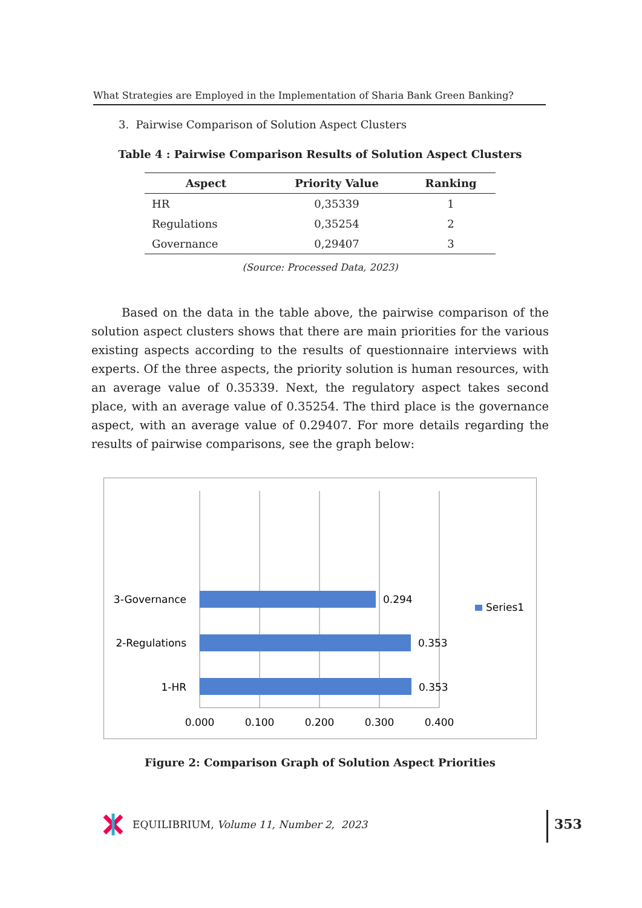What Strategies are Employed in the Implementation of Sharia Bank Green Banking?
3. Pairwise Comparison of Solution Aspect Clusters
Table 4 : Pairwise Comparison Results of Solution Aspect Clusters
| Aspect | Priority Value | Ranking |
| --- | --- | --- |
| HR | 0,35339 | 1 |
| Regulations | 0,35254 | 2 |
| Governance | 0,29407 | 3 |
(Source: Processed Data, 2023)
Based on the data in the table above, the pairwise comparison of the solution aspect clusters shows that there are main priorities for the various existing aspects according to the results of questionnaire interviews with experts. Of the three aspects, the priority solution is human resources, with an average value of 0.35339. Next, the regulatory aspect takes second place, with an average value of 0.35254. The third place is the governance aspect, with an average value of 0.29407. For more details regarding the results of pairwise comparisons, see the graph below:
3-Governance
2-Regulations
1-HR
0.294
0.353
0.353
0.000
0.100
0.200
0.300
0.400
Series1
Figure 2: Comparison Graph of Solution Aspect Priorities
EQUILIBRIUM, Volume 11, Number 2, 2023
353